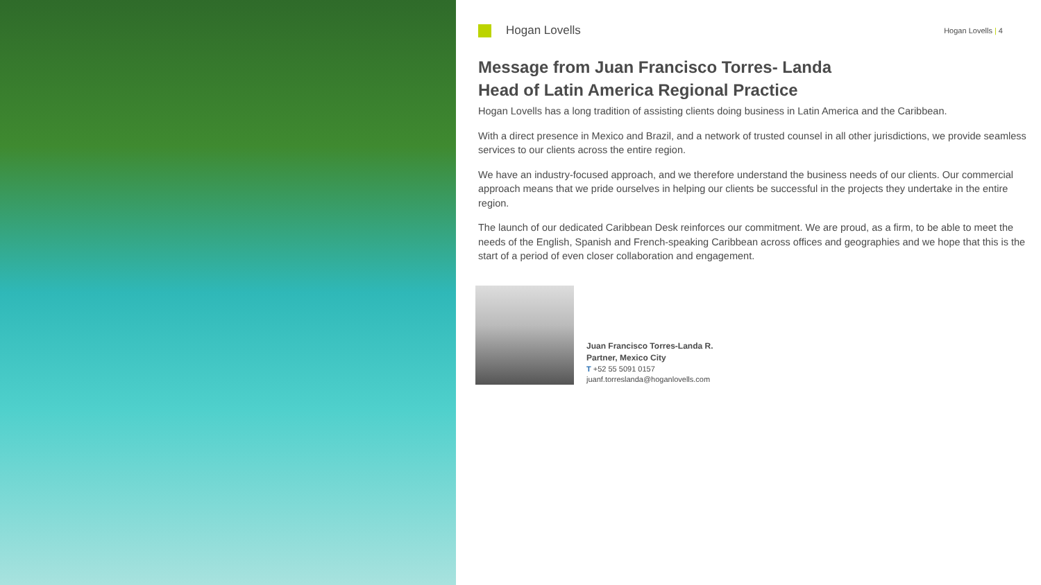Hogan Lovells
Hogan Lovells | 4
Message from Juan Francisco Torres- Landa
Head of Latin America Regional Practice
Hogan Lovells has a long tradition of assisting clients doing business in Latin America and the Caribbean.
With a direct presence in Mexico and Brazil, and a network of trusted counsel in all other jurisdictions, we provide seamless services to our clients across the entire region.
We have an industry-focused approach, and we therefore understand the business needs of our clients. Our commercial approach means that we pride ourselves in helping our clients be successful in the projects they undertake in the entire region.
The launch of our dedicated Caribbean Desk reinforces our commitment. We are proud, as a firm, to be able to meet the needs of the English, Spanish and French-speaking Caribbean across offices and geographies and we hope that this is the start of a period of even closer collaboration and engagement.
Juan Francisco Torres-Landa R.
Partner, Mexico City
T +52 55 5091 0157
juanf.torreslanda@hoganlovells.com